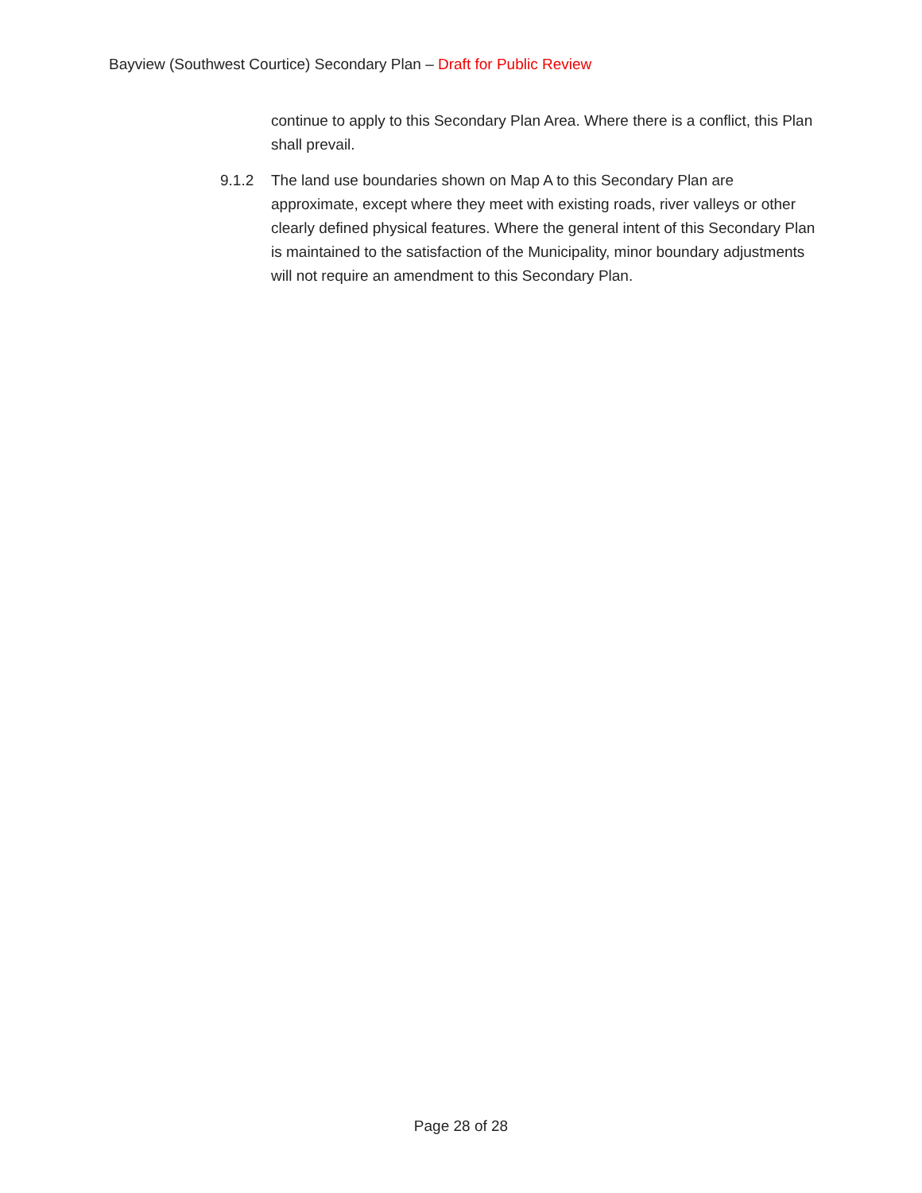Bayview (Southwest Courtice) Secondary Plan – Draft for Public Review
continue to apply to this Secondary Plan Area. Where there is a conflict, this Plan shall prevail.
9.1.2 The land use boundaries shown on Map A to this Secondary Plan are approximate, except where they meet with existing roads, river valleys or other clearly defined physical features. Where the general intent of this Secondary Plan is maintained to the satisfaction of the Municipality, minor boundary adjustments will not require an amendment to this Secondary Plan.
Page 28 of 28